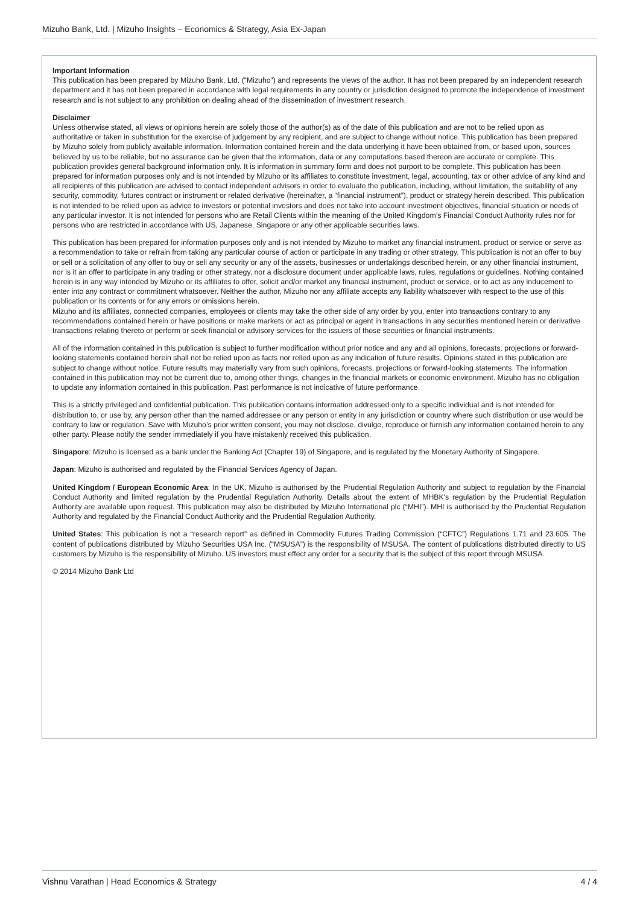Mizuho Bank, Ltd. | Mizuho Insights – Economics & Strategy, Asia Ex-Japan
Important Information
This publication has been prepared by Mizuho Bank, Ltd. (“Mizuho”) and represents the views of the author. It has not been prepared by an independent research department and it has not been prepared in accordance with legal requirements in any country or jurisdiction designed to promote the independence of investment research and is not subject to any prohibition on dealing ahead of the dissemination of investment research.
Disclaimer
Unless otherwise stated, all views or opinions herein are solely those of the author(s) as of the date of this publication and are not to be relied upon as authoritative or taken in substitution for the exercise of judgement by any recipient, and are subject to change without notice. This publication has been prepared by Mizuho solely from publicly available information. Information contained herein and the data underlying it have been obtained from, or based upon, sources believed by us to be reliable, but no assurance can be given that the information, data or any computations based thereon are accurate or complete. This publication provides general background information only. It is information in summary form and does not purport to be complete. This publication has been prepared for information purposes only and is not intended by Mizuho or its affiliates to constitute investment, legal, accounting, tax or other advice of any kind and all recipients of this publication are advised to contact independent advisors in order to evaluate the publication, including, without limitation, the suitability of any security, commodity, futures contract or instrument or related derivative (hereinafter, a “financial instrument”), product or strategy herein described. This publication is not intended to be relied upon as advice to investors or potential investors and does not take into account investment objectives, financial situation or needs of any particular investor. It is not intended for persons who are Retail Clients within the meaning of the United Kingdom’s Financial Conduct Authority rules nor for persons who are restricted in accordance with US, Japanese, Singapore or any other applicable securities laws.
This publication has been prepared for information purposes only and is not intended by Mizuho to market any financial instrument, product or service or serve as a recommendation to take or refrain from taking any particular course of action or participate in any trading or other strategy. This publication is not an offer to buy or sell or a solicitation of any offer to buy or sell any security or any of the assets, businesses or undertakings described herein, or any other financial instrument, nor is it an offer to participate in any trading or other strategy, nor a disclosure document under applicable laws, rules, regulations or guidelines. Nothing contained herein is in any way intended by Mizuho or its affiliates to offer, solicit and/or market any financial instrument, product or service, or to act as any inducement to enter into any contract or commitment whatsoever. Neither the author, Mizuho nor any affiliate accepts any liability whatsoever with respect to the use of this publication or its contents or for any errors or omissions herein.
Mizuho and its affiliates, connected companies, employees or clients may take the other side of any order by you, enter into transactions contrary to any recommendations contained herein or have positions or make markets or act as principal or agent in transactions in any securities mentioned herein or derivative transactions relating thereto or perform or seek financial or advisory services for the issuers of those securities or financial instruments.
All of the information contained in this publication is subject to further modification without prior notice and any and all opinions, forecasts, projections or forward-looking statements contained herein shall not be relied upon as facts nor relied upon as any indication of future results. Opinions stated in this publication are subject to change without notice. Future results may materially vary from such opinions, forecasts, projections or forward-looking statements. The information contained in this publication may not be current due to, among other things, changes in the financial markets or economic environment. Mizuho has no obligation to update any information contained in this publication. Past performance is not indicative of future performance.
This is a strictly privileged and confidential publication. This publication contains information addressed only to a specific individual and is not intended for distribution to, or use by, any person other than the named addressee or any person or entity in any jurisdiction or country where such distribution or use would be contrary to law or regulation. Save with Mizuho’s prior written consent, you may not disclose, divulge, reproduce or furnish any information contained herein to any other party. Please notify the sender immediately if you have mistakenly received this publication.
Singapore: Mizuho is licensed as a bank under the Banking Act (Chapter 19) of Singapore, and is regulated by the Monetary Authority of Singapore.
Japan: Mizuho is authorised and regulated by the Financial Services Agency of Japan.
United Kingdom / European Economic Area: In the UK, Mizuho is authorised by the Prudential Regulation Authority and subject to regulation by the Financial Conduct Authority and limited regulation by the Prudential Regulation Authority. Details about the extent of MHBK's regulation by the Prudential Regulation Authority are available upon request. This publication may also be distributed by Mizuho International plc (“MHI”). MHI is authorised by the Prudential Regulation Authority and regulated by the Financial Conduct Authority and the Prudential Regulation Authority.
United States: This publication is not a “research report” as defined in Commodity Futures Trading Commission (“CFTC”) Regulations 1.71 and 23.605. The content of publications distributed by Mizuho Securities USA Inc. (“MSUSA”) is the responsibility of MSUSA. The content of publications distributed directly to US customers by Mizuho is the responsibility of Mizuho. US investors must effect any order for a security that is the subject of this report through MSUSA.
© 2014 Mizuho Bank Ltd
Vishnu Varathan | Head Economics & Strategy 4 / 4